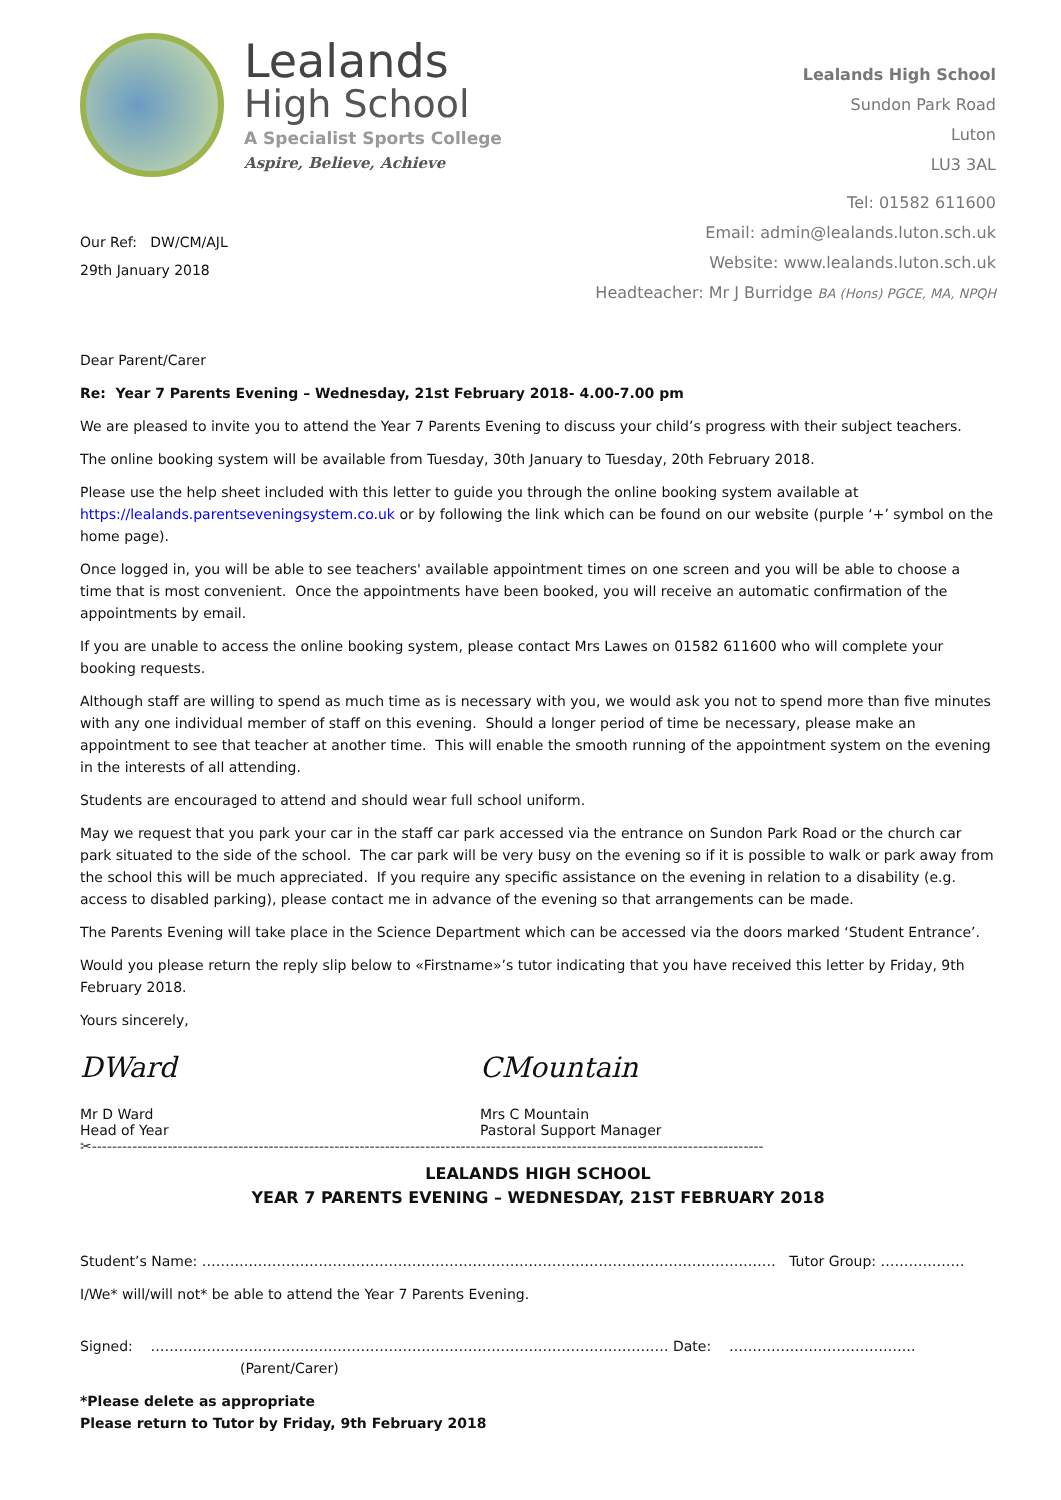Lealands
High School
A Specialist Sports College
Aspire, Believe, Achieve
Lealands High School
Sundon Park Road
Luton
LU3 3AL
Our Ref: DW/CM/AJL
29th January 2018
Tel: 01582 611600
Email: admin@lealands.luton.sch.uk
Website: www.lealands.luton.sch.uk
Headteacher: Mr J Burridge BA (Hons) PGCE, MA, NPQH
Dear Parent/Carer
Re: Year 7 Parents Evening – Wednesday, 21st February 2018- 4.00-7.00 pm
We are pleased to invite you to attend the Year 7 Parents Evening to discuss your child’s progress with their subject teachers.
The online booking system will be available from Tuesday, 30th January to Tuesday, 20th February 2018.
Please use the help sheet included with this letter to guide you through the online booking system available at https://lealands.parentseveningsystem.co.uk or by following the link which can be found on our website (purple ‘+’ symbol on the home page).
Once logged in, you will be able to see teachers' available appointment times on one screen and you will be able to choose a time that is most convenient. Once the appointments have been booked, you will receive an automatic confirmation of the appointments by email.
If you are unable to access the online booking system, please contact Mrs Lawes on 01582 611600 who will complete your booking requests.
Although staff are willing to spend as much time as is necessary with you, we would ask you not to spend more than five minutes with any one individual member of staff on this evening. Should a longer period of time be necessary, please make an appointment to see that teacher at another time. This will enable the smooth running of the appointment system on the evening in the interests of all attending.
Students are encouraged to attend and should wear full school uniform.
May we request that you park your car in the staff car park accessed via the entrance on Sundon Park Road or the church car park situated to the side of the school. The car park will be very busy on the evening so if it is possible to walk or park away from the school this will be much appreciated. If you require any specific assistance on the evening in relation to a disability (e.g. access to disabled parking), please contact me in advance of the evening so that arrangements can be made.
The Parents Evening will take place in the Science Department which can be accessed via the doors marked ‘Student Entrance’.
Would you please return the reply slip below to «Firstname»’s tutor indicating that you have received this letter by Friday, 9th February 2018.
Yours sincerely,
DWard
Mr D Ward
Head of Year
CMountain
Mrs C Mountain
Pastoral Support Manager
✂-------------------------------------------------------------------------------------------------------------------------------------
LEALANDS HIGH SCHOOL
YEAR 7 PARENTS EVENING – WEDNESDAY, 21ST FEBRUARY 2018
Student’s Name: …………………………………………………………………………………………………………… Tutor Group: ………………
I/We* will/will not* be able to attend the Year 7 Parents Evening.
Signed: ………………………………………………………………………………………………… Date: ………………………………….
(Parent/Carer)
*Please delete as appropriate
Please return to Tutor by Friday, 9th February 2018